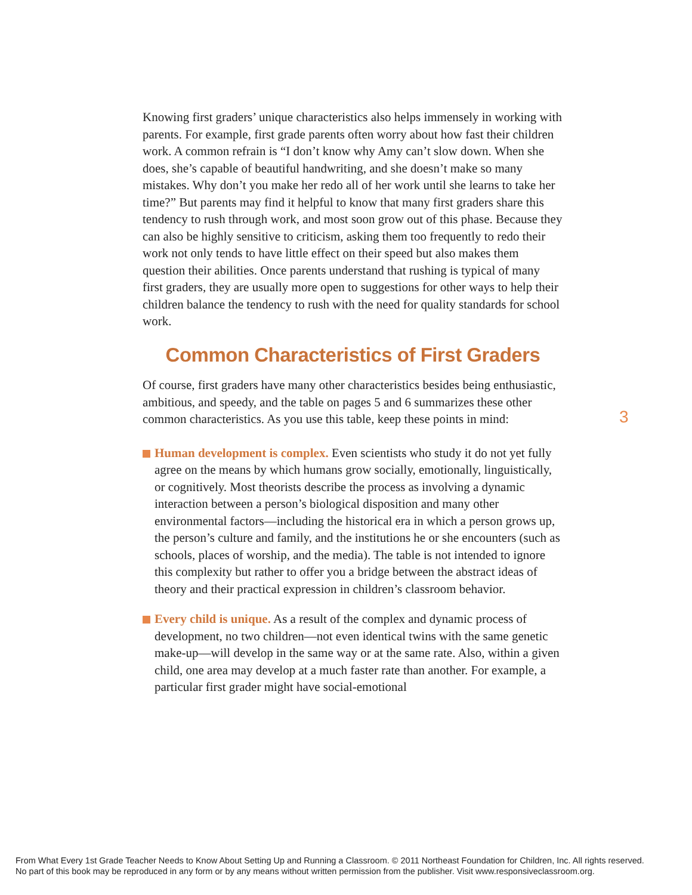Knowing first graders’ unique characteristics also helps immensely in working with parents. For example, first grade parents often worry about how fast their children work. A common refrain is “I don’t know why Amy can’t slow down. When she does, she’s capable of beautiful handwriting, and she doesn’t make so many mistakes. Why don’t you make her redo all of her work until she learns to take her time?” But parents may find it helpful to know that many first graders share this tendency to rush through work, and most soon grow out of this phase. Because they can also be highly sensitive to criticism, asking them too frequently to redo their work not only tends to have little effect on their speed but also makes them question their abilities. Once parents understand that rushing is typical of many first graders, they are usually more open to suggestions for other ways to help their children balance the tendency to rush with the need for quality standards for school work.
Common Characteristics of First Graders
Of course, first graders have many other characteristics besides being enthusiastic, ambitious, and speedy, and the table on pages 5 and 6 summarizes these other common characteristics. As you use this table, keep these points in mind:
Human development is complex. Even scientists who study it do not yet fully agree on the means by which humans grow socially, emotionally, linguistically, or cognitively. Most theorists describe the process as involving a dynamic interaction between a person’s biological disposition and many other environmental factors—including the historical era in which a person grows up, the person’s culture and family, and the institutions he or she encounters (such as schools, places of worship, and the media). The table is not intended to ignore this complexity but rather to offer you a bridge between the abstract ideas of theory and their practical expression in children’s classroom behavior.
Every child is unique. As a result of the complex and dynamic process of development, no two children—not even identical twins with the same genetic make-up—will develop in the same way or at the same rate. Also, within a given child, one area may develop at a much faster rate than another. For example, a particular first grader might have social-emotional
3
From What Every 1st Grade Teacher Needs to Know About Setting Up and Running a Classroom. © 2011 Northeast Foundation for Children, Inc. All rights reserved.
No part of this book may be reproduced in any form or by any means without written permission from the publisher. Visit www.responsiveclassroom.org.